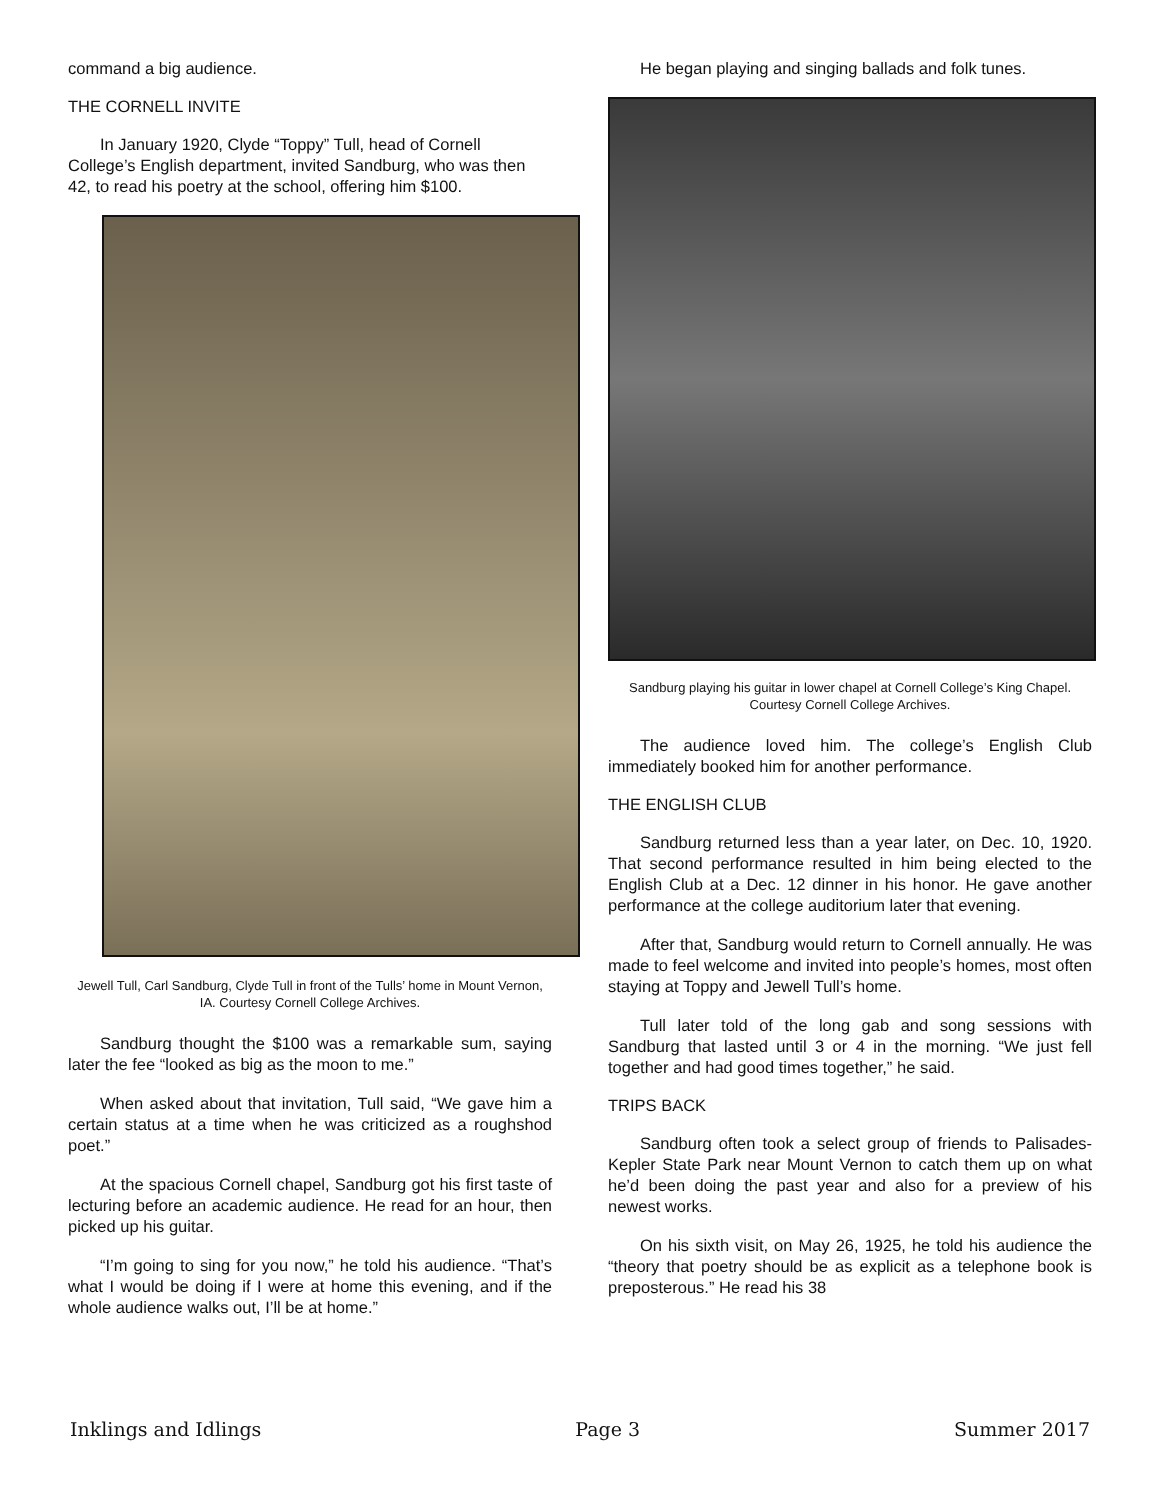command a big audience.
THE CORNELL INVITE
In January 1920, Clyde “Toppy” Tull, head of Cornell College’s English department, invited Sandburg, who was then 42, to read his poetry at the school, offering him $100.
Jewell Tull, Carl Sandburg, Clyde Tull in front of the Tulls’ home in Mount Vernon, IA. Courtesy Cornell College Archives.
Sandburg thought the $100 was a remarkable sum, saying later the fee “looked as big as the moon to me.”
When asked about that invitation, Tull said, “We gave him a certain status at a time when he was criticized as a roughshod poet.”
At the spacious Cornell chapel, Sandburg got his first taste of lecturing before an academic audience. He read for an hour, then picked up his guitar.
“I’m going to sing for you now,” he told his audience. “That’s what I would be doing if I were at home this evening, and if the whole audience walks out, I’ll be at home.”
He began playing and singing ballads and folk tunes.
Sandburg playing his guitar in lower chapel at Cornell College’s King Chapel. Courtesy Cornell College Archives.
The audience loved him. The college’s English Club immediately booked him for another performance.
THE ENGLISH CLUB
Sandburg returned less than a year later, on Dec. 10, 1920. That second performance resulted in him being elected to the English Club at a Dec. 12 dinner in his honor. He gave another performance at the college auditorium later that evening.
After that, Sandburg would return to Cornell annually. He was made to feel welcome and invited into people’s homes, most often staying at Toppy and Jewell Tull’s home.
Tull later told of the long gab and song sessions with Sandburg that lasted until 3 or 4 in the morning. “We just fell together and had good times together,” he said.
TRIPS BACK
Sandburg often took a select group of friends to Palisades-Kepler State Park near Mount Vernon to catch them up on what he’d been doing the past year and also for a preview of his newest works.
On his sixth visit, on May 26, 1925, he told his audience the “theory that poetry should be as explicit as a telephone book is preposterous.” He read his 38
Inklings and Idlings Page 3 Summer 2017